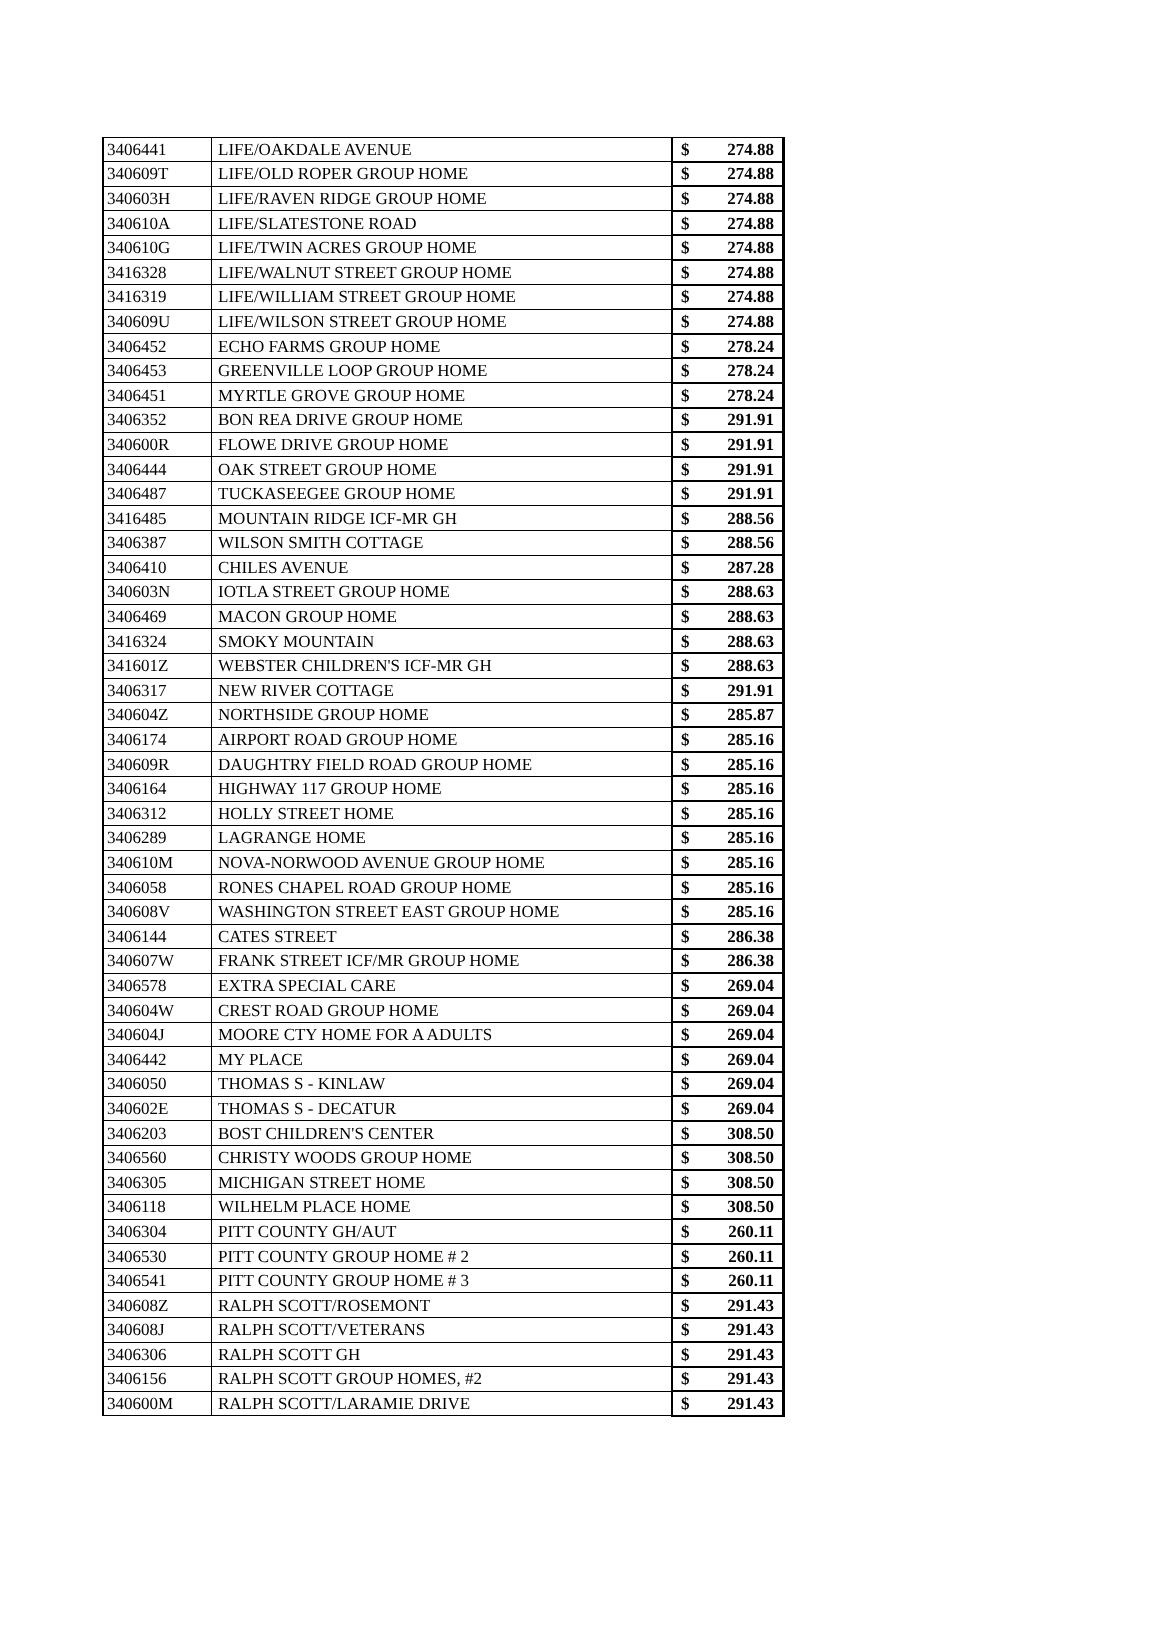| 3406441 | LIFE/OAKDALE AVENUE | $ | 274.88 |
| 340609T | LIFE/OLD ROPER GROUP HOME | $ | 274.88 |
| 340603H | LIFE/RAVEN RIDGE GROUP HOME | $ | 274.88 |
| 340610A | LIFE/SLATESTONE ROAD | $ | 274.88 |
| 340610G | LIFE/TWIN ACRES GROUP HOME | $ | 274.88 |
| 3416328 | LIFE/WALNUT STREET GROUP HOME | $ | 274.88 |
| 3416319 | LIFE/WILLIAM STREET GROUP HOME | $ | 274.88 |
| 340609U | LIFE/WILSON STREET GROUP HOME | $ | 274.88 |
| 3406452 | ECHO FARMS GROUP HOME | $ | 278.24 |
| 3406453 | GREENVILLE LOOP GROUP HOME | $ | 278.24 |
| 3406451 | MYRTLE GROVE GROUP HOME | $ | 278.24 |
| 3406352 | BON REA DRIVE GROUP HOME | $ | 291.91 |
| 340600R | FLOWE DRIVE GROUP HOME | $ | 291.91 |
| 3406444 | OAK STREET GROUP HOME | $ | 291.91 |
| 3406487 | TUCKASEEGEE GROUP HOME | $ | 291.91 |
| 3416485 | MOUNTAIN RIDGE ICF-MR GH | $ | 288.56 |
| 3406387 | WILSON SMITH COTTAGE | $ | 288.56 |
| 3406410 | CHILES AVENUE | $ | 287.28 |
| 340603N | IOTLA STREET GROUP HOME | $ | 288.63 |
| 3406469 | MACON GROUP HOME | $ | 288.63 |
| 3416324 | SMOKY MOUNTAIN | $ | 288.63 |
| 341601Z | WEBSTER CHILDREN'S ICF-MR GH | $ | 288.63 |
| 3406317 | NEW RIVER COTTAGE | $ | 291.91 |
| 340604Z | NORTHSIDE GROUP HOME | $ | 285.87 |
| 3406174 | AIRPORT ROAD GROUP HOME | $ | 285.16 |
| 340609R | DAUGHTRY FIELD ROAD GROUP HOME | $ | 285.16 |
| 3406164 | HIGHWAY 117 GROUP HOME | $ | 285.16 |
| 3406312 | HOLLY STREET HOME | $ | 285.16 |
| 3406289 | LAGRANGE HOME | $ | 285.16 |
| 340610M | NOVA-NORWOOD AVENUE GROUP HOME | $ | 285.16 |
| 3406058 | RONES CHAPEL ROAD GROUP HOME | $ | 285.16 |
| 340608V | WASHINGTON STREET EAST GROUP HOME | $ | 285.16 |
| 3406144 | CATES STREET | $ | 286.38 |
| 340607W | FRANK STREET ICF/MR GROUP HOME | $ | 286.38 |
| 3406578 | EXTRA SPECIAL CARE | $ | 269.04 |
| 340604W | CREST ROAD GROUP HOME | $ | 269.04 |
| 340604J | MOORE CTY HOME FOR A ADULTS | $ | 269.04 |
| 3406442 | MY PLACE | $ | 269.04 |
| 3406050 | THOMAS S - KINLAW | $ | 269.04 |
| 340602E | THOMAS S - DECATUR | $ | 269.04 |
| 3406203 | BOST CHILDREN'S CENTER | $ | 308.50 |
| 3406560 | CHRISTY WOODS GROUP HOME | $ | 308.50 |
| 3406305 | MICHIGAN STREET HOME | $ | 308.50 |
| 3406118 | WILHELM PLACE HOME | $ | 308.50 |
| 3406304 | PITT COUNTY GH/AUT | $ | 260.11 |
| 3406530 | PITT COUNTY GROUP HOME # 2 | $ | 260.11 |
| 3406541 | PITT COUNTY GROUP HOME # 3 | $ | 260.11 |
| 340608Z | RALPH SCOTT/ROSEMONT | $ | 291.43 |
| 340608J | RALPH SCOTT/VETERANS | $ | 291.43 |
| 3406306 | RALPH SCOTT GH | $ | 291.43 |
| 3406156 | RALPH SCOTT GROUP HOMES, #2 | $ | 291.43 |
| 340600M | RALPH SCOTT/LARAMIE DRIVE | $ | 291.43 |